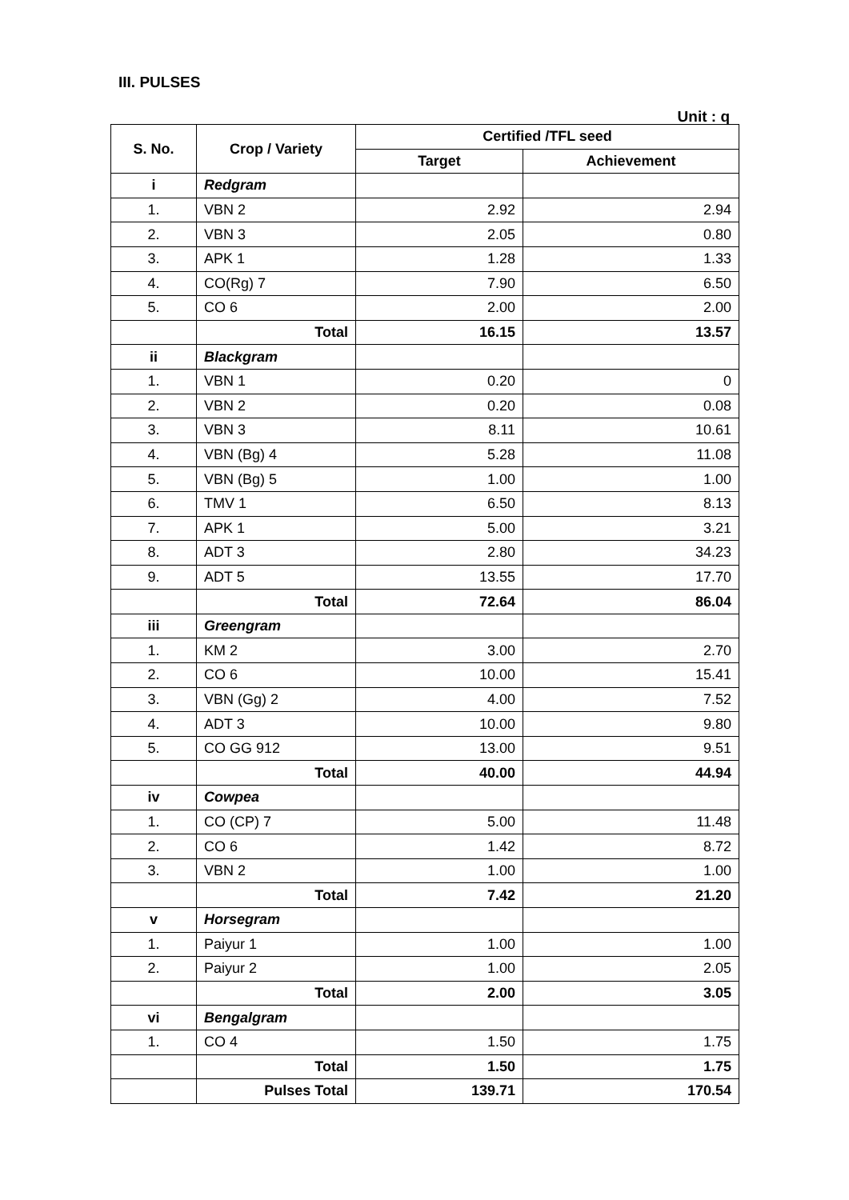III. PULSES
Unit : q
| S. No. | Crop / Variety | Certified /TFL seed | |
| --- | --- | --- | --- |
| | | Target | Achievement |
| i | Redgram | | |
| 1. | VBN 2 | 2.92 | 2.94 |
| 2. | VBN 3 | 2.05 | 0.80 |
| 3. | APK 1 | 1.28 | 1.33 |
| 4. | CO(Rg) 7 | 7.90 | 6.50 |
| 5. | CO 6 | 2.00 | 2.00 |
| | Total | 16.15 | 13.57 |
| ii | Blackgram | | |
| 1. | VBN 1 | 0.20 | 0 |
| 2. | VBN 2 | 0.20 | 0.08 |
| 3. | VBN 3 | 8.11 | 10.61 |
| 4. | VBN (Bg) 4 | 5.28 | 11.08 |
| 5. | VBN (Bg) 5 | 1.00 | 1.00 |
| 6. | TMV 1 | 6.50 | 8.13 |
| 7. | APK 1 | 5.00 | 3.21 |
| 8. | ADT 3 | 2.80 | 34.23 |
| 9. | ADT 5 | 13.55 | 17.70 |
| | Total | 72.64 | 86.04 |
| iii | Greengram | | |
| 1. | KM 2 | 3.00 | 2.70 |
| 2. | CO 6 | 10.00 | 15.41 |
| 3. | VBN (Gg) 2 | 4.00 | 7.52 |
| 4. | ADT 3 | 10.00 | 9.80 |
| 5. | CO GG 912 | 13.00 | 9.51 |
| | Total | 40.00 | 44.94 |
| iv | Cowpea | | |
| 1. | CO (CP) 7 | 5.00 | 11.48 |
| 2. | CO 6 | 1.42 | 8.72 |
| 3. | VBN 2 | 1.00 | 1.00 |
| | Total | 7.42 | 21.20 |
| v | Horsegram | | |
| 1. | Paiyur 1 | 1.00 | 1.00 |
| 2. | Paiyur 2 | 1.00 | 2.05 |
| | Total | 2.00 | 3.05 |
| vi | Bengalgram | | |
| 1. | CO 4 | 1.50 | 1.75 |
| | Total | 1.50 | 1.75 |
| | Pulses Total | 139.71 | 170.54 |